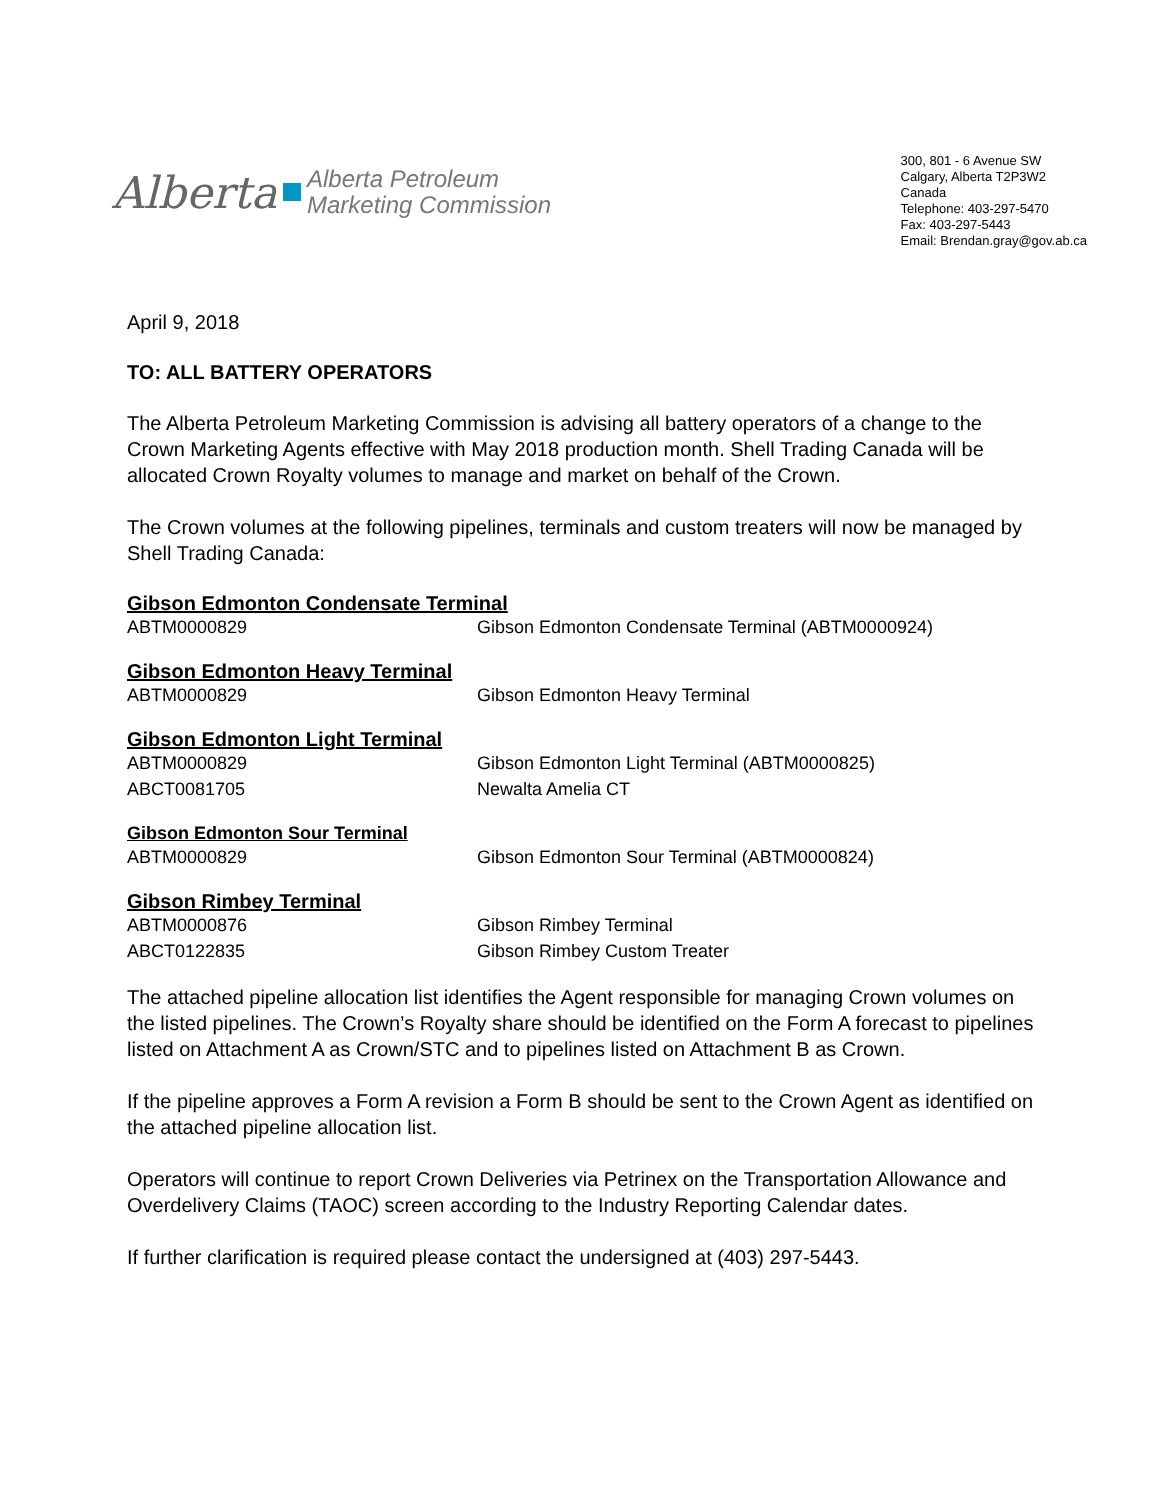Alberta Alberta Petroleum
Marketing Commission
300, 801 - 6 Avenue SW
Calgary, Alberta T2P3W2
Canada
Telephone: 403-297-5470
Fax: 403-297-5443
Email: Brendan.gray@gov.ab.ca
April 9, 2018
TO: ALL BATTERY OPERATORS
The Alberta Petroleum Marketing Commission is advising all battery operators of a change to the Crown Marketing Agents effective with May 2018 production month. Shell Trading Canada will be allocated Crown Royalty volumes to manage and market on behalf of the Crown.
The Crown volumes at the following pipelines, terminals and custom treaters will now be managed by Shell Trading Canada:
Gibson Edmonton Condensate Terminal
| ABTM0000829 | Gibson Edmonton Condensate Terminal (ABTM0000924) |
Gibson Edmonton Heavy Terminal
| ABTM0000829 | Gibson Edmonton Heavy Terminal |
Gibson Edmonton Light Terminal
| ABTM0000829 | Gibson Edmonton Light Terminal (ABTM0000825) |
| ABCT0081705 | Newalta Amelia CT |
Gibson Edmonton Sour Terminal
| ABTM0000829 | Gibson Edmonton Sour Terminal (ABTM0000824) |
Gibson Rimbey Terminal
| ABTM0000876 | Gibson Rimbey Terminal |
| ABCT0122835 | Gibson Rimbey Custom Treater |
The attached pipeline allocation list identifies the Agent responsible for managing Crown volumes on the listed pipelines. The Crown’s Royalty share should be identified on the Form A forecast to pipelines listed on Attachment A as Crown/STC and to pipelines listed on Attachment B as Crown.
If the pipeline approves a Form A revision a Form B should be sent to the Crown Agent as identified on the attached pipeline allocation list.
Operators will continue to report Crown Deliveries via Petrinex on the Transportation Allowance and Overdelivery Claims (TAOC) screen according to the Industry Reporting Calendar dates.
If further clarification is required please contact the undersigned at (403) 297-5443.